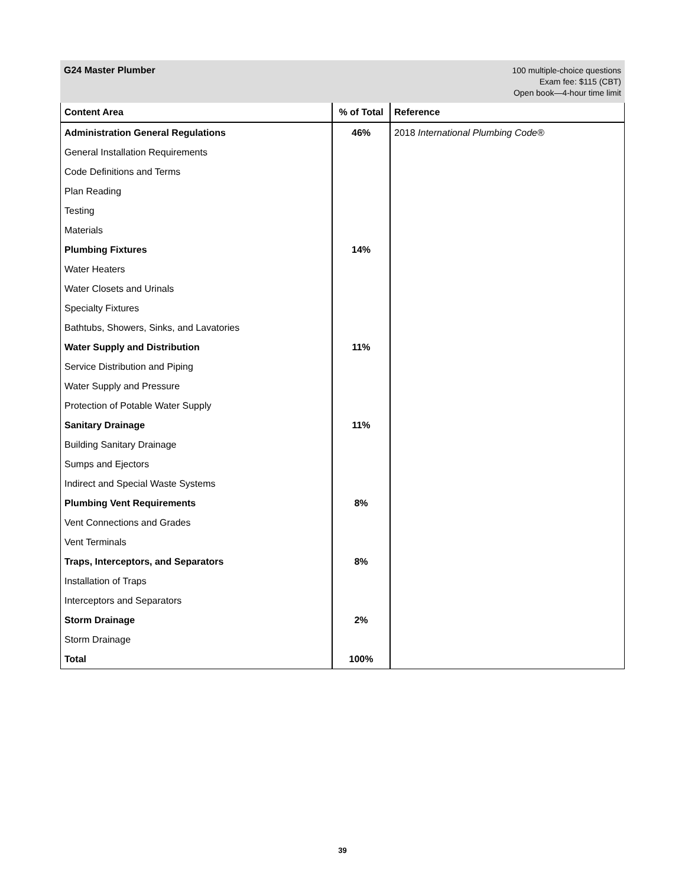G24 Master Plumber
100 multiple-choice questions
Exam fee: $115 (CBT)
Open book—4-hour time limit
| Content Area | % of Total | Reference |
| --- | --- | --- |
| Administration General Regulations | 46% | 2018 International Plumbing Code® |
| General Installation Requirements | | |
| Code Definitions and Terms | | |
| Plan Reading | | |
| Testing | | |
| Materials | | |
| Plumbing Fixtures | 14% | |
| Water Heaters | | |
| Water Closets and Urinals | | |
| Specialty Fixtures | | |
| Bathtubs, Showers, Sinks, and Lavatories | | |
| Water Supply and Distribution | 11% | |
| Service Distribution and Piping | | |
| Water Supply and Pressure | | |
| Protection of Potable Water Supply | | |
| Sanitary Drainage | 11% | |
| Building Sanitary Drainage | | |
| Sumps and Ejectors | | |
| Indirect and Special Waste Systems | | |
| Plumbing Vent Requirements | 8% | |
| Vent Connections and Grades | | |
| Vent Terminals | | |
| Traps, Interceptors, and Separators | 8% | |
| Installation of Traps | | |
| Interceptors and Separators | | |
| Storm Drainage | 2% | |
| Storm Drainage | | |
| Total | 100% | |
39